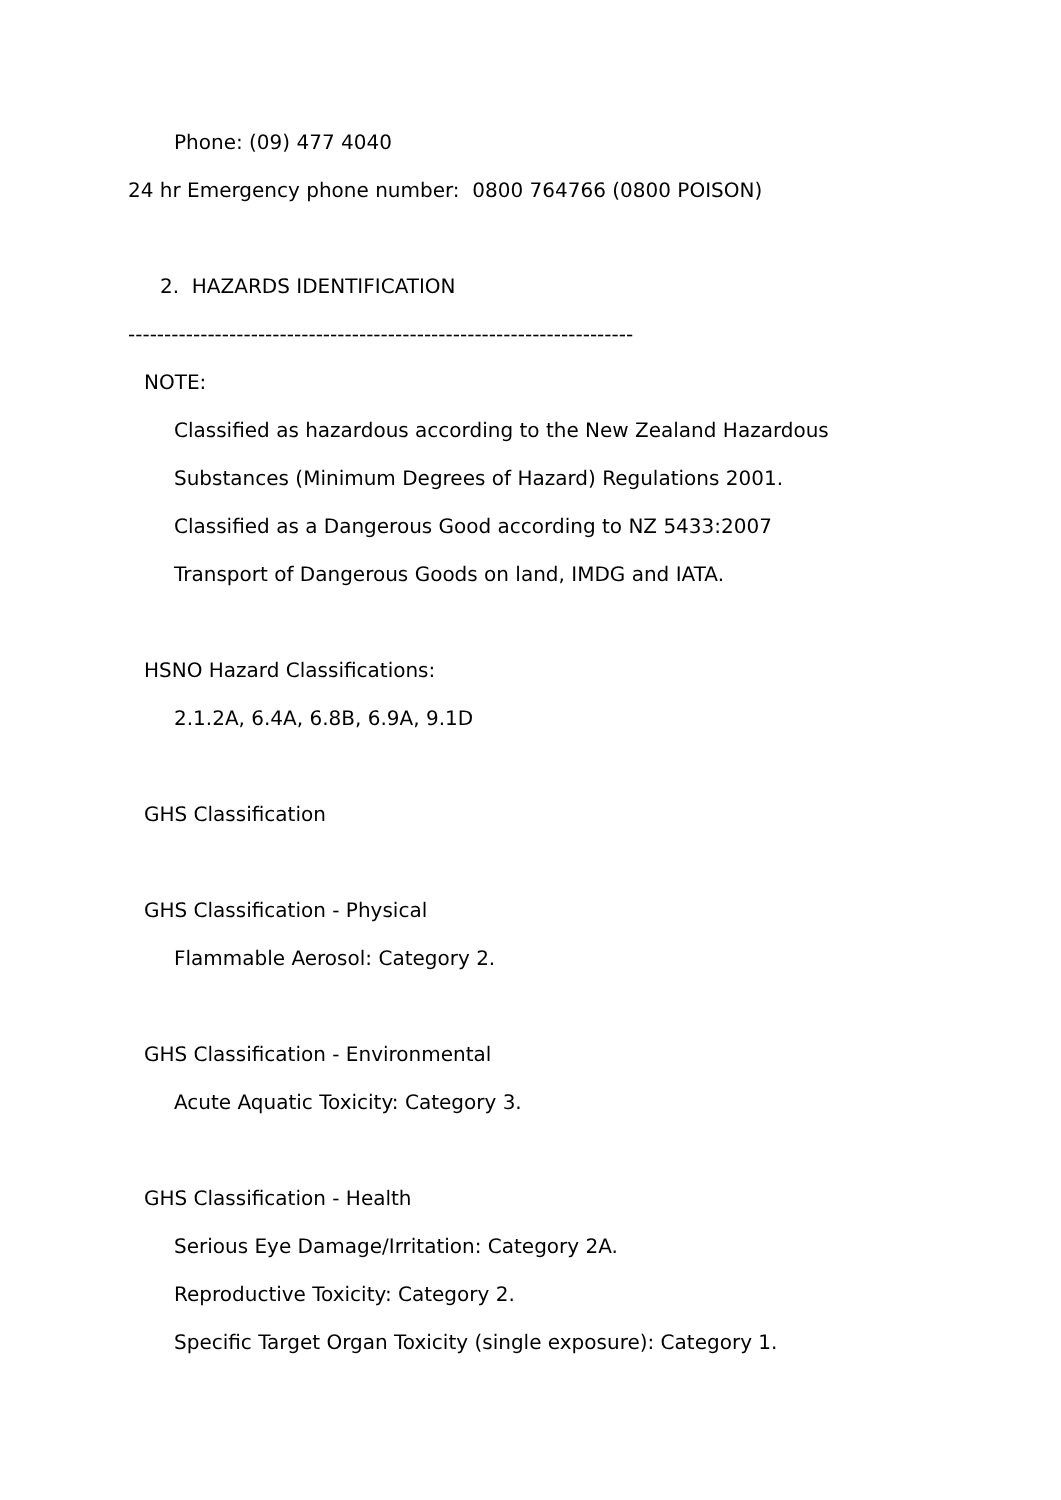Phone: (09) 477 4040
24 hr Emergency phone number: 0800 764766 (0800 POISON)
2. HAZARDS IDENTIFICATION
----------------------------------------------------------------------
NOTE:
Classified as hazardous according to the New Zealand Hazardous
Substances (Minimum Degrees of Hazard) Regulations 2001.
Classified as a Dangerous Good according to NZ 5433:2007
Transport of Dangerous Goods on land, IMDG and IATA.
HSNO Hazard Classifications:
2.1.2A, 6.4A, 6.8B, 6.9A, 9.1D
GHS Classification
GHS Classification - Physical
Flammable Aerosol: Category 2.
GHS Classification - Environmental
Acute Aquatic Toxicity: Category 3.
GHS Classification - Health
Serious Eye Damage/Irritation: Category 2A.
Reproductive Toxicity: Category 2.
Specific Target Organ Toxicity (single exposure): Category 1.